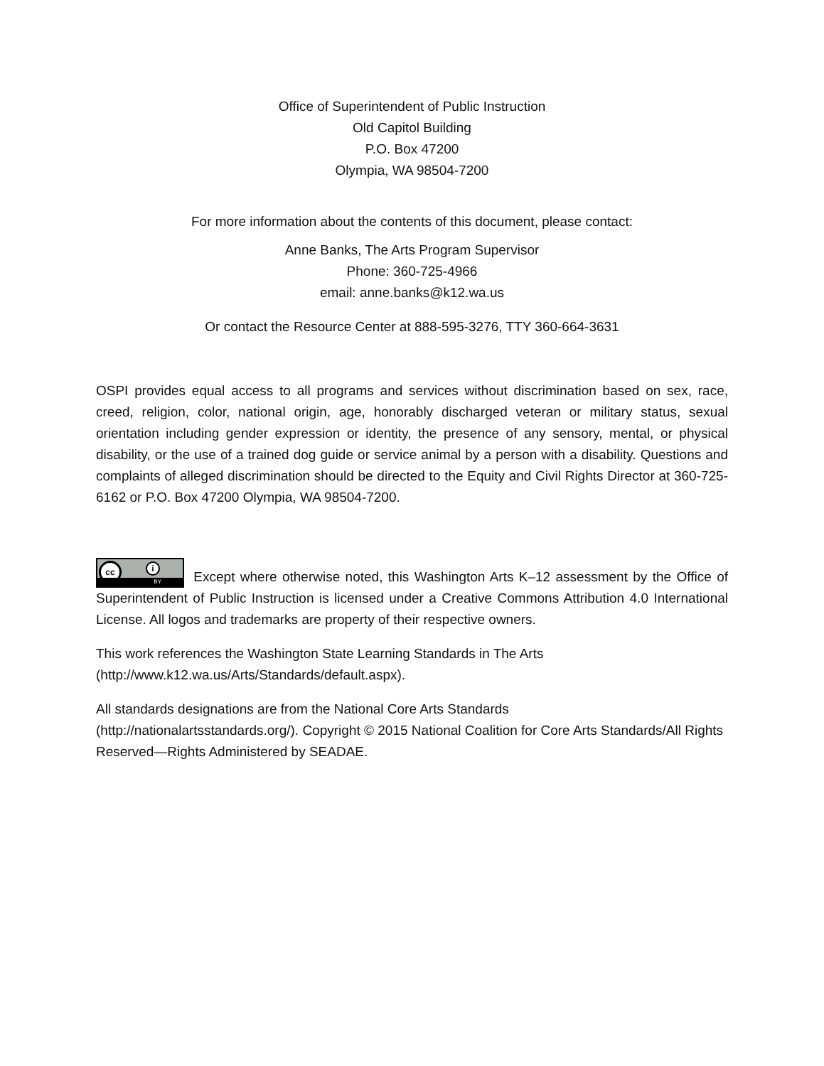Office of Superintendent of Public Instruction
Old Capitol Building
P.O. Box 47200
Olympia, WA 98504-7200
For more information about the contents of this document, please contact:
Anne Banks, The Arts Program Supervisor
Phone: 360-725-4966
email: anne.banks@k12.wa.us
Or contact the Resource Center at 888-595-3276, TTY 360-664-3631
OSPI provides equal access to all programs and services without discrimination based on sex, race, creed, religion, color, national origin, age, honorably discharged veteran or military status, sexual orientation including gender expression or identity, the presence of any sensory, mental, or physical disability, or the use of a trained dog guide or service animal by a person with a disability. Questions and complaints of alleged discrimination should be directed to the Equity and Civil Rights Director at 360-725-6162 or P.O. Box 47200 Olympia, WA 98504-7200.
cc i BY Except where otherwise noted, this Washington Arts K–12 assessment by the Office of Superintendent of Public Instruction is licensed under a Creative Commons Attribution 4.0 International License. All logos and trademarks are property of their respective owners.
This work references the Washington State Learning Standards in The Arts
(http://www.k12.wa.us/Arts/Standards/default.aspx).
All standards designations are from the National Core Arts Standards
(http://nationalartsstandards.org/). Copyright © 2015 National Coalition for Core Arts Standards/All Rights Reserved—Rights Administered by SEADAE.